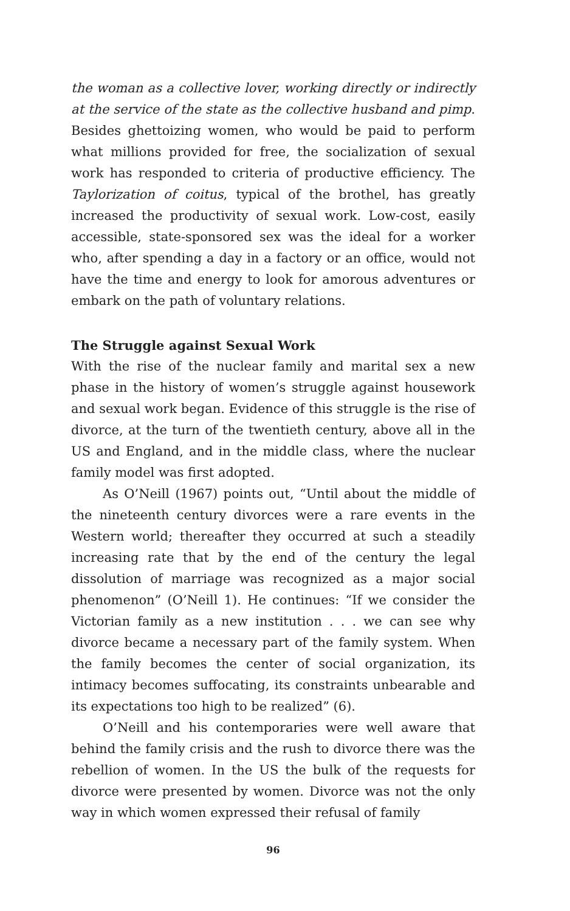the woman as a collective lover, working directly or indirectly at the service of the state as the collective husband and pimp. Besides ghettoizing women, who would be paid to perform what millions provided for free, the socialization of sexual work has responded to criteria of productive efficiency. The Taylorization of coitus, typical of the brothel, has greatly increased the productivity of sexual work. Low-cost, easily accessible, state-sponsored sex was the ideal for a worker who, after spending a day in a factory or an office, would not have the time and energy to look for amorous adventures or embark on the path of voluntary relations.
The Struggle against Sexual Work
With the rise of the nuclear family and marital sex a new phase in the history of women’s struggle against housework and sexual work began. Evidence of this struggle is the rise of divorce, at the turn of the twentieth century, above all in the US and England, and in the middle class, where the nuclear family model was first adopted.
As O’Neill (1967) points out, “Until about the middle of the nineteenth century divorces were a rare events in the Western world; thereafter they occurred at such a steadily increasing rate that by the end of the century the legal dissolution of marriage was recognized as a major social phenomenon” (O’Neill 1). He continues: “If we consider the Victorian family as a new institution . . . we can see why divorce became a necessary part of the family system. When the family becomes the center of social organization, its intimacy becomes suffocating, its constraints unbearable and its expectations too high to be realized” (6).
O’Neill and his contemporaries were well aware that behind the family crisis and the rush to divorce there was the rebellion of women. In the US the bulk of the requests for divorce were presented by women. Divorce was not the only way in which women expressed their refusal of family
96